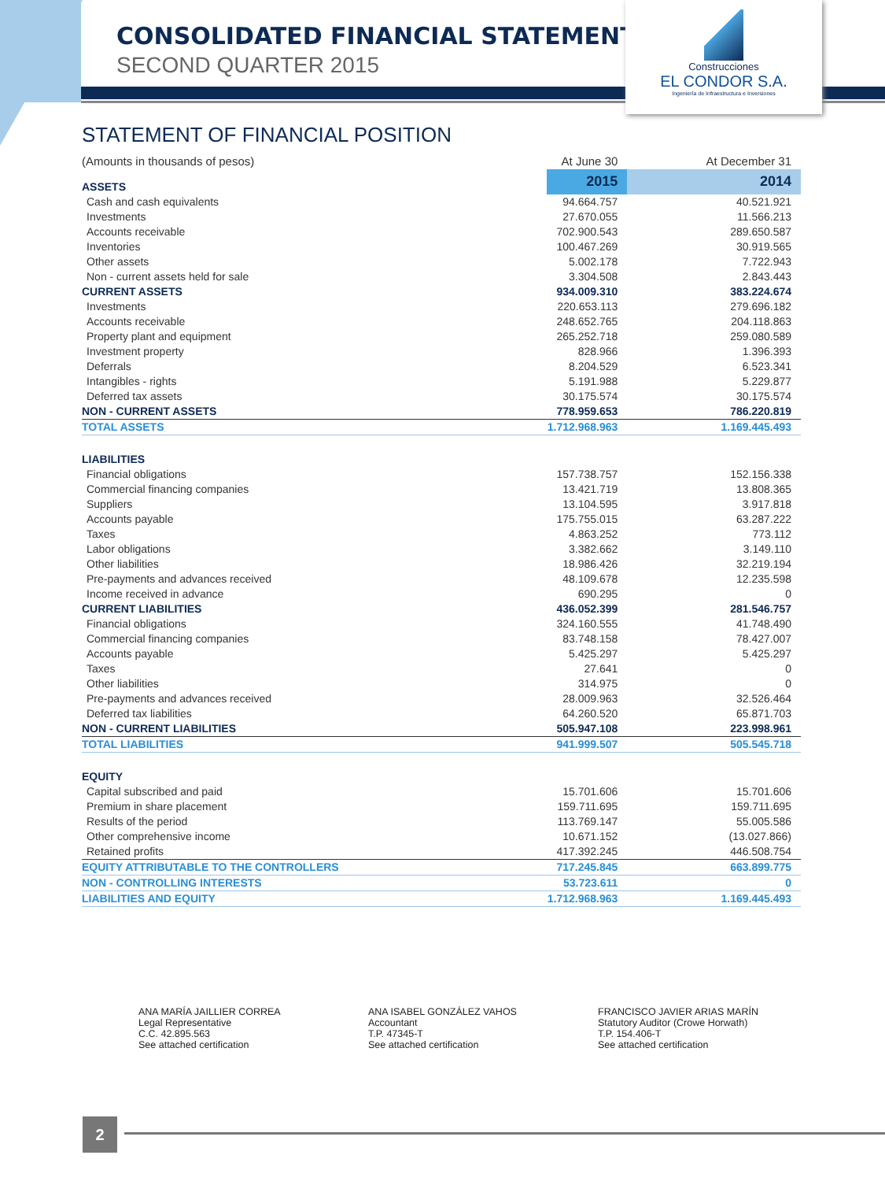Construcciones
EL CONDOR S.A.
Ingeniería de Infraestructura e Inversiones
CONSOLIDATED FINANCIAL STATEMENTS
SECOND QUARTER 2015
STATEMENT OF FINANCIAL POSITION
| (Amounts in thousands of pesos) | At June 30 | At December 31 |
| ASSETS | 2015 | 2014 |
| Cash and cash equivalents | 94.664.757 | 40.521.921 |
| Investments | 27.670.055 | 11.566.213 |
| Accounts receivable | 702.900.543 | 289.650.587 |
| Inventories | 100.467.269 | 30.919.565 |
| Other assets | 5.002.178 | 7.722.943 |
| Non - current assets held for sale | 3.304.508 | 2.843.443 |
| CURRENT ASSETS | 934.009.310 | 383.224.674 |
| Investments | 220.653.113 | 279.696.182 |
| Accounts receivable | 248.652.765 | 204.118.863 |
| Property plant and equipment | 265.252.718 | 259.080.589 |
| Investment property | 828.966 | 1.396.393 |
| Deferrals | 8.204.529 | 6.523.341 |
| Intangibles - rights | 5.191.988 | 5.229.877 |
| Deferred tax assets | 30.175.574 | 30.175.574 |
| NON - CURRENT ASSETS | 778.959.653 | 786.220.819 |
| TOTAL ASSETS | 1.712.968.963 | 1.169.445.493 |
| LIABILITIES | | |
| Financial obligations | 157.738.757 | 152.156.338 |
| Commercial financing companies | 13.421.719 | 13.808.365 |
| Suppliers | 13.104.595 | 3.917.818 |
| Accounts payable | 175.755.015 | 63.287.222 |
| Taxes | 4.863.252 | 773.112 |
| Labor obligations | 3.382.662 | 3.149.110 |
| Other liabilities | 18.986.426 | 32.219.194 |
| Pre-payments and advances received | 48.109.678 | 12.235.598 |
| Income received in advance | 690.295 | 0 |
| CURRENT LIABILITIES | 436.052.399 | 281.546.757 |
| Financial obligations | 324.160.555 | 41.748.490 |
| Commercial financing companies | 83.748.158 | 78.427.007 |
| Accounts payable | 5.425.297 | 5.425.297 |
| Taxes | 27.641 | 0 |
| Other liabilities | 314.975 | 0 |
| Pre-payments and advances received | 28.009.963 | 32.526.464 |
| Deferred tax liabilities | 64.260.520 | 65.871.703 |
| NON - CURRENT LIABILITIES | 505.947.108 | 223.998.961 |
| TOTAL LIABILITIES | 941.999.507 | 505.545.718 |
| EQUITY | | |
| Capital subscribed and paid | 15.701.606 | 15.701.606 |
| Premium in share placement | 159.711.695 | 159.711.695 |
| Results of the period | 113.769.147 | 55.005.586 |
| Other comprehensive income | 10.671.152 | (13.027.866) |
| Retained profits | 417.392.245 | 446.508.754 |
| EQUITY ATTRIBUTABLE TO THE CONTROLLERS | 717.245.845 | 663.899.775 |
| NON - CONTROLLING INTERESTS | 53.723.611 | 0 |
| LIABILITIES AND EQUITY | 1.712.968.963 | 1.169.445.493 |
ANA MARÍA JAILLIER CORREA
Legal Representative
C.C. 42.895.563
See attached certification
ANA ISABEL GONZÁLEZ VAHOS
Accountant
T.P. 47345-T
See attached certification
FRANCISCO JAVIER ARIAS MARÍN
Statutory Auditor (Crowe Horwath)
T.P. 154.406-T
See attached certification
2